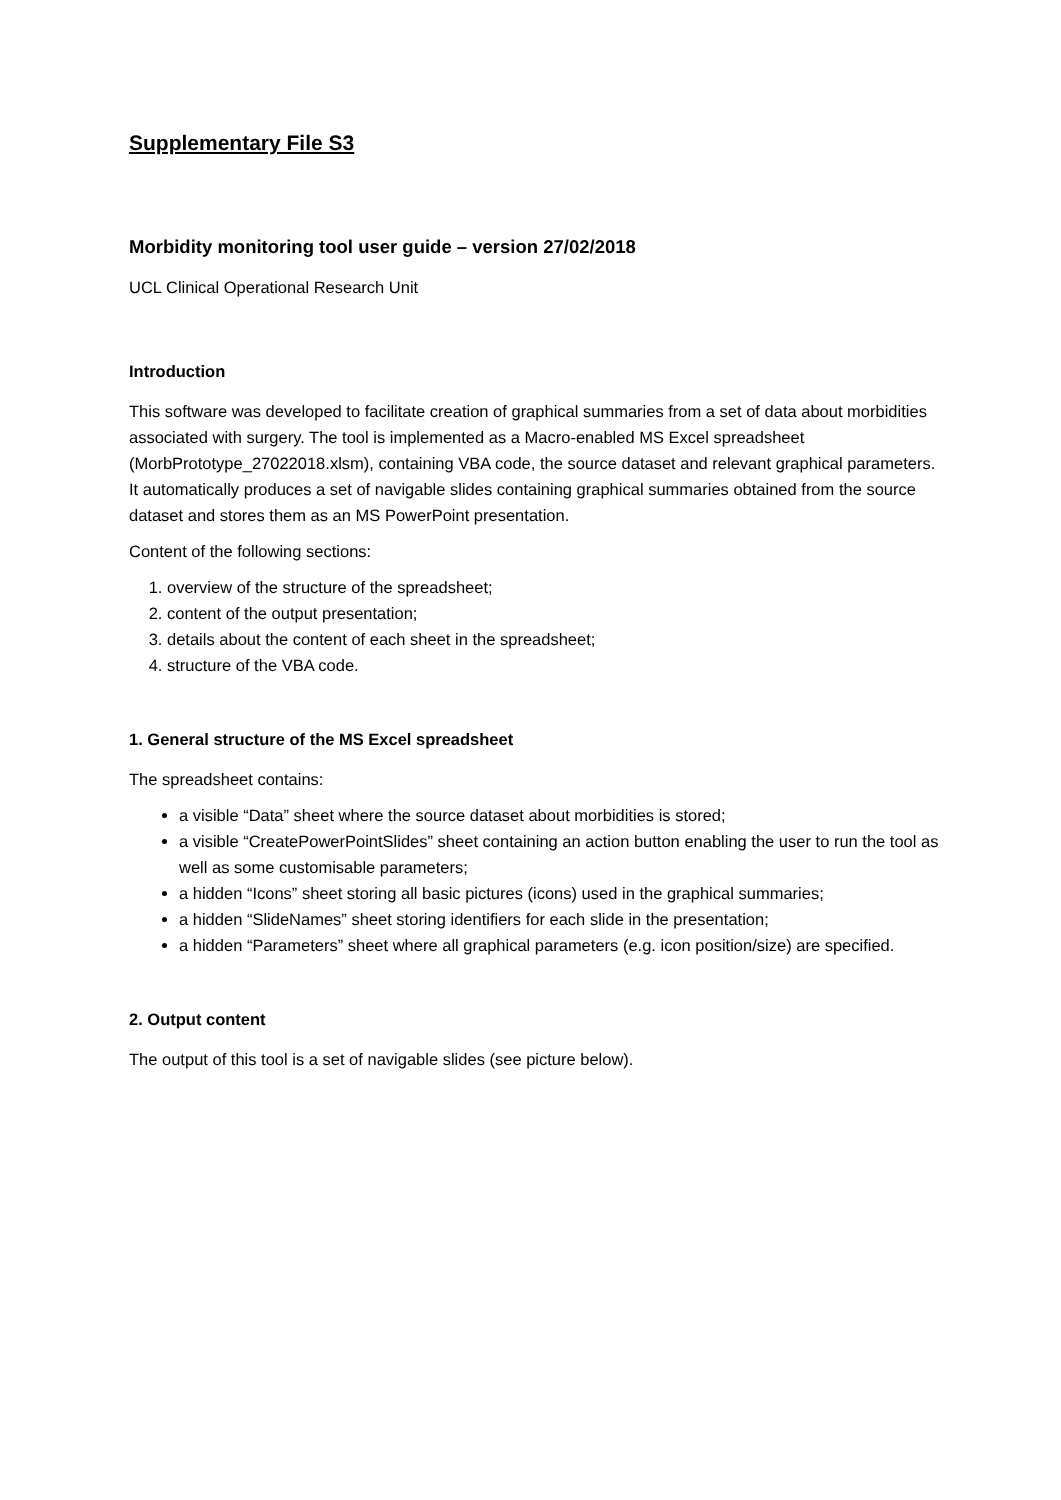Supplementary File S3
Morbidity monitoring tool user guide – version 27/02/2018
UCL Clinical Operational Research Unit
Introduction
This software was developed to facilitate creation of graphical summaries from a set of data about morbidities associated with surgery. The tool is implemented as a Macro-enabled MS Excel spreadsheet (MorbPrototype_27022018.xlsm), containing VBA code, the source dataset and relevant graphical parameters. It automatically produces a set of navigable slides containing graphical summaries obtained from the source dataset and stores them as an MS PowerPoint presentation.
Content of the following sections:
1. overview of the structure of the spreadsheet;
2. content of the output presentation;
3. details about the content of each sheet in the spreadsheet;
4. structure of the VBA code.
1. General structure of the MS Excel spreadsheet
The spreadsheet contains:
a visible “Data” sheet where the source dataset about morbidities is stored;
a visible “CreatePowerPointSlides” sheet containing an action button enabling the user to run the tool as well as some customisable parameters;
a hidden “Icons” sheet storing all basic pictures (icons) used in the graphical summaries;
a hidden “SlideNames” sheet storing identifiers for each slide in the presentation;
a hidden “Parameters” sheet where all graphical parameters (e.g. icon position/size) are specified.
2. Output content
The output of this tool is a set of navigable slides (see picture below).